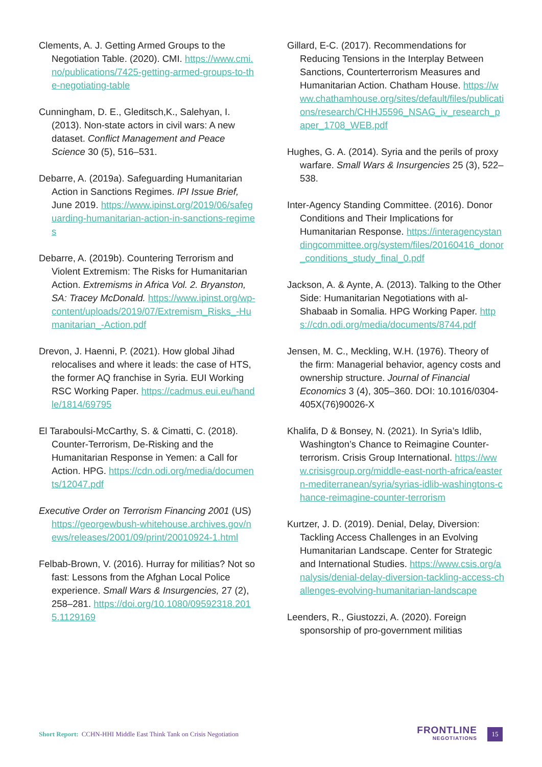Clements, A. J. Getting Armed Groups to the Negotiation Table. (2020). CMI. https://www.cmi.no/publications/7425-getting-armed-groups-to-the-negotiating-table
Cunningham, D. E., Gleditsch,K., Salehyan, I. (2013). Non-state actors in civil wars: A new dataset. Conflict Management and Peace Science 30 (5), 516–531.
Debarre, A. (2019a). Safeguarding Humanitarian Action in Sanctions Regimes. IPI Issue Brief, June 2019. https://www.ipinst.org/2019/06/safeguarding-humanitarian-action-in-sanctions-regimes
Debarre, A. (2019b). Countering Terrorism and Violent Extremism: The Risks for Humanitarian Action. Extremisms in Africa Vol. 2. Bryanston, SA: Tracey McDonald. https://www.ipinst.org/wp-content/uploads/2019/07/Extremism_Risks_-Humanitarian_-Action.pdf
Drevon, J. Haenni, P. (2021). How global Jihad relocalises and where it leads: the case of HTS, the former AQ franchise in Syria. EUI Working RSC Working Paper. https://cadmus.eui.eu/handle/1814/69795
El Taraboulsi-McCarthy, S. & Cimatti, C. (2018). Counter-Terrorism, De-Risking and the Humanitarian Response in Yemen: a Call for Action. HPG. https://cdn.odi.org/media/documents/12047.pdf
Executive Order on Terrorism Financing 2001 (US) https://georgewbush-whitehouse.archives.gov/news/releases/2001/09/print/20010924-1.html
Felbab-Brown, V. (2016). Hurray for militias? Not so fast: Lessons from the Afghan Local Police experience. Small Wars & Insurgencies, 27 (2), 258–281. https://doi.org/10.1080/09592318.2015.1129169
Gillard, E-C. (2017). Recommendations for Reducing Tensions in the Interplay Between Sanctions, Counterterrorism Measures and Humanitarian Action. Chatham House. https://www.chathamhouse.org/sites/default/files/publications/research/CHHJ5596_NSAG_iv_research_paper_1708_WEB.pdf
Hughes, G. A. (2014). Syria and the perils of proxy warfare. Small Wars & Insurgencies 25 (3), 522–538.
Inter-Agency Standing Committee. (2016). Donor Conditions and Their Implications for Humanitarian Response. https://interagencystandingcommittee.org/system/files/20160416_donor_conditions_study_final_0.pdf
Jackson, A. & Aynte, A. (2013). Talking to the Other Side: Humanitarian Negotiations with al-Shabaab in Somalia. HPG Working Paper. https://cdn.odi.org/media/documents/8744.pdf
Jensen, M. C., Meckling, W.H. (1976). Theory of the firm: Managerial behavior, agency costs and ownership structure. Journal of Financial Economics 3 (4), 305–360. DOI: 10.1016/0304-405X(76)90026-X
Khalifa, D & Bonsey, N. (2021). In Syria’s Idlib, Washington’s Chance to Reimagine Counter-terrorism. Crisis Group International. https://www.crisisgroup.org/middle-east-north-africa/eastern-mediterranean/syria/syrias-idlib-washingtons-chance-reimagine-counter-terrorism
Kurtzer, J. D. (2019). Denial, Delay, Diversion: Tackling Access Challenges in an Evolving Humanitarian Landscape. Center for Strategic and International Studies. https://www.csis.org/analysis/denial-delay-diversion-tackling-access-challenges-evolving-humanitarian-landscape
Leenders, R., Giustozzi, A. (2020). Foreign sponsorship of pro-government militias
Short Report: CCHN-HHI Middle East Think Tank on Crisis Negotiation
FRONTLINE
NEGOTIATIONS
15